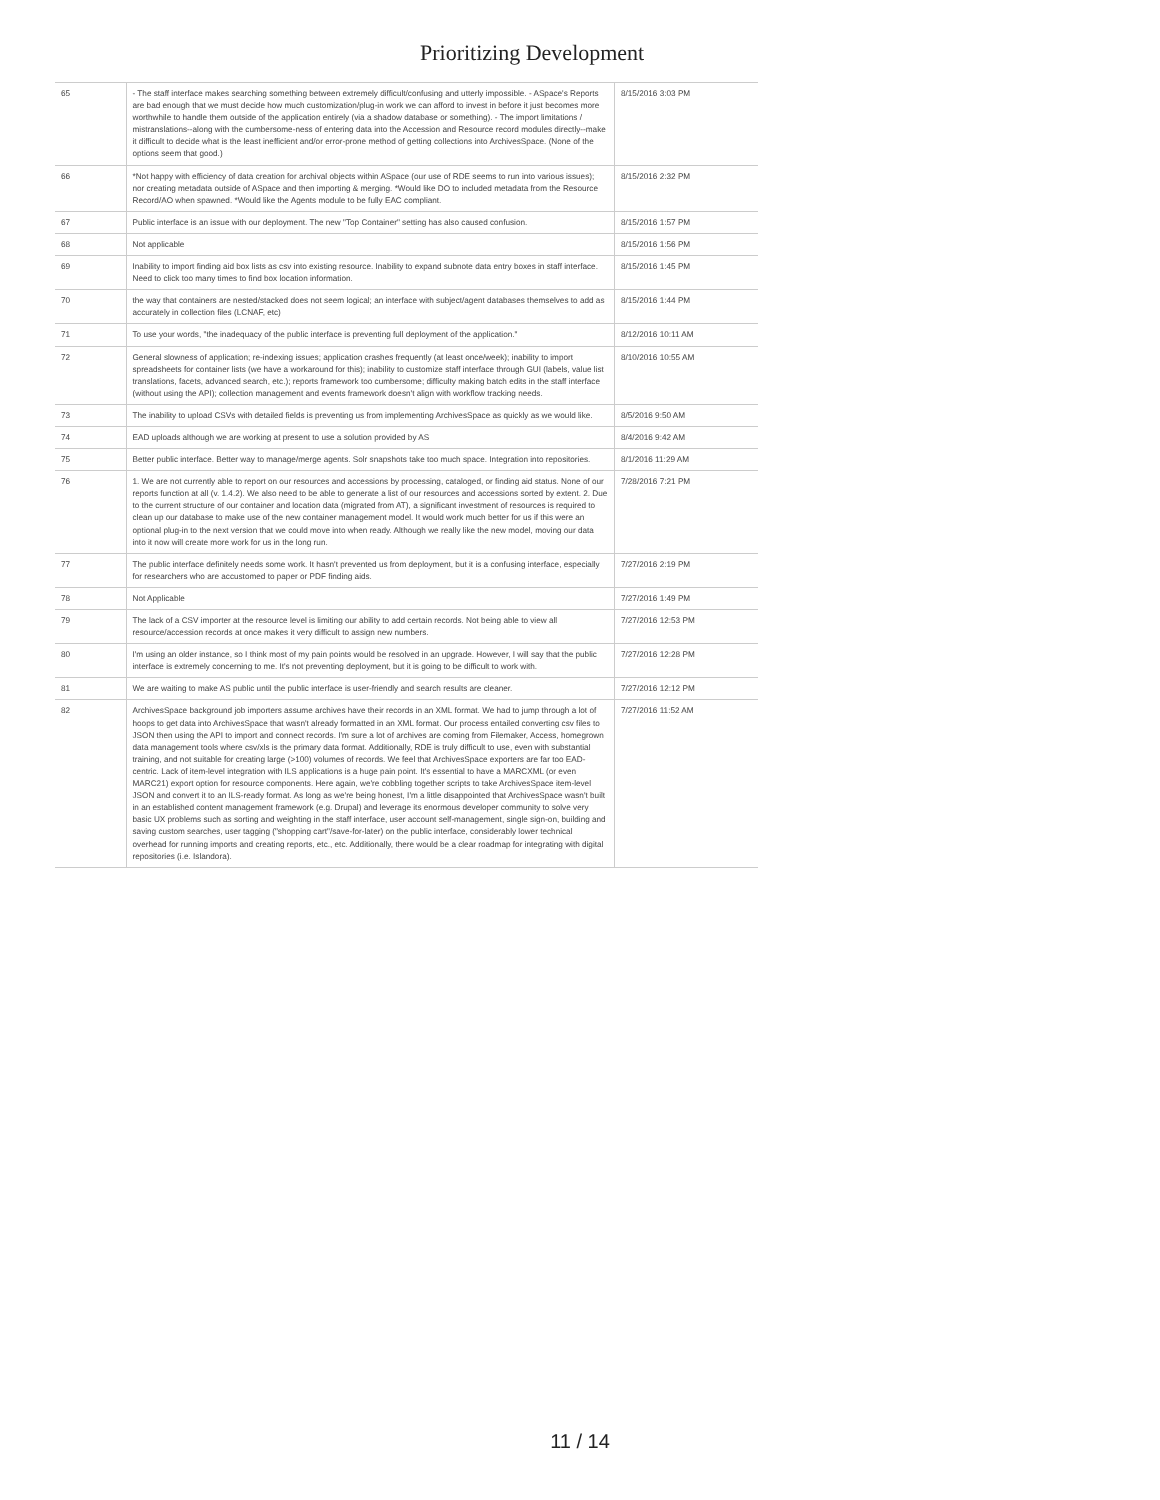Prioritizing Development
| 65 | - The staff interface makes searching something between extremely difficult/confusing and utterly impossible. - ASpace's Reports are bad enough that we must decide how much customization/plug-in work we can afford to invest in before it just becomes more worthwhile to handle them outside of the application entirely (via a shadow database or something). - The import limitations / mistranslations--along with the cumbersome-ness of entering data into the Accession and Resource record modules directly--make it difficult to decide what is the least inefficient and/or error-prone method of getting collections into ArchivesSpace. (None of the options seem that good.) | 8/15/2016 3:03 PM |
| 66 | *Not happy with efficiency of data creation for archival objects within ASpace (our use of RDE seems to run into various issues); nor creating metadata outside of ASpace and then importing & merging. *Would like DO to included metadata from the Resource Record/AO when spawned. *Would like the Agents module to be fully EAC compliant. | 8/15/2016 2:32 PM |
| 67 | Public interface is an issue with our deployment. The new "Top Container" setting has also caused confusion. | 8/15/2016 1:57 PM |
| 68 | Not applicable | 8/15/2016 1:56 PM |
| 69 | Inability to import finding aid box lists as csv into existing resource. Inability to expand subnote data entry boxes in staff interface. Need to click too many times to find box location information. | 8/15/2016 1:45 PM |
| 70 | the way that containers are nested/stacked does not seem logical; an interface with subject/agent databases themselves to add as accurately in collection files (LCNAF, etc) | 8/15/2016 1:44 PM |
| 71 | To use your words, "the inadequacy of the public interface is preventing full deployment of the application." | 8/12/2016 10:11 AM |
| 72 | General slowness of application; re-indexing issues; application crashes frequently (at least once/week); inability to import spreadsheets for container lists (we have a workaround for this); inability to customize staff interface through GUI (labels, value list translations, facets, advanced search, etc.); reports framework too cumbersome; difficulty making batch edits in the staff interface (without using the API); collection management and events framework doesn't align with workflow tracking needs. | 8/10/2016 10:55 AM |
| 73 | The inability to upload CSVs with detailed fields is preventing us from implementing ArchivesSpace as quickly as we would like. | 8/5/2016 9:50 AM |
| 74 | EAD uploads although we are working at present to use a solution provided by AS | 8/4/2016 9:42 AM |
| 75 | Better public interface. Better way to manage/merge agents. Solr snapshots take too much space. Integration into repositories. | 8/1/2016 11:29 AM |
| 76 | 1. We are not currently able to report on our resources and accessions by processing, cataloged, or finding aid status. None of our reports function at all (v. 1.4.2). We also need to be able to generate a list of our resources and accessions sorted by extent. 2. Due to the current structure of our container and location data (migrated from AT), a significant investment of resources is required to clean up our database to make use of the new container management model. It would work much better for us if this were an optional plug-in to the next version that we could move into when ready. Although we really like the new model, moving our data into it now will create more work for us in the long run. | 7/28/2016 7:21 PM |
| 77 | The public interface definitely needs some work. It hasn't prevented us from deployment, but it is a confusing interface, especially for researchers who are accustomed to paper or PDF finding aids. | 7/27/2016 2:19 PM |
| 78 | Not Applicable | 7/27/2016 1:49 PM |
| 79 | The lack of a CSV importer at the resource level is limiting our ability to add certain records. Not being able to view all resource/accession records at once makes it very difficult to assign new numbers. | 7/27/2016 12:53 PM |
| 80 | I'm using an older instance, so I think most of my pain points would be resolved in an upgrade. However, I will say that the public interface is extremely concerning to me. It's not preventing deployment, but it is going to be difficult to work with. | 7/27/2016 12:28 PM |
| 81 | We are waiting to make AS public until the public interface is user-friendly and search results are cleaner. | 7/27/2016 12:12 PM |
| 82 | ArchivesSpace background job importers assume archives have their records in an XML format. We had to jump through a lot of hoops to get data into ArchivesSpace that wasn't already formatted in an XML format. Our process entailed converting csv files to JSON then using the API to import and connect records. I'm sure a lot of archives are coming from Filemaker, Access, homegrown data management tools where csv/xls is the primary data format. Additionally, RDE is truly difficult to use, even with substantial training, and not suitable for creating large (>100) volumes of records. We feel that ArchivesSpace exporters are far too EAD-centric. Lack of item-level integration with ILS applications is a huge pain point. It's essential to have a MARCXML (or even MARC21) export option for resource components. Here again, we're cobbling together scripts to take ArchivesSpace item-level JSON and convert it to an ILS-ready format. As long as we're being honest, I'm a little disappointed that ArchivesSpace wasn't built in an established content management framework (e.g. Drupal) and leverage its enormous developer community to solve very basic UX problems such as sorting and weighting in the staff interface, user account self-management, single sign-on, building and saving custom searches, user tagging ("shopping cart"/save-for-later) on the public interface, considerably lower technical overhead for running imports and creating reports, etc., etc. Additionally, there would be a clear roadmap for integrating with digital repositories (i.e. Islandora). | 7/27/2016 11:52 AM |
11 / 14